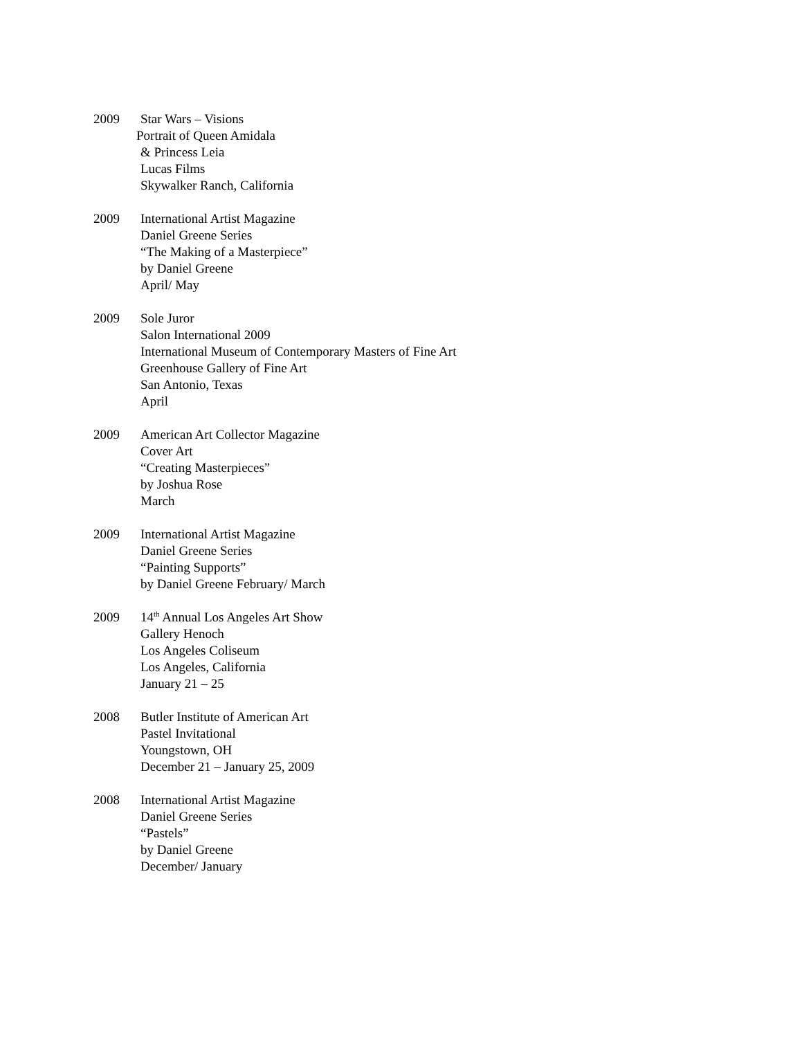2009 Star Wars – Visions
Portrait of Queen Amidala
& Princess Leia
Lucas Films
Skywalker Ranch, California
2009 International Artist Magazine
Daniel Greene Series
“The Making of a Masterpiece”
by Daniel Greene
April/ May
2009 Sole Juror
Salon International 2009
International Museum of Contemporary Masters of Fine Art
Greenhouse Gallery of Fine Art
San Antonio, Texas
April
2009 American Art Collector Magazine
Cover Art
“Creating Masterpieces”
by Joshua Rose
March
2009 International Artist Magazine
Daniel Greene Series
“Painting Supports”
by Daniel Greene February/ March
2009 14<sup>th</sup> Annual Los Angeles Art Show
Gallery Henoch
Los Angeles Coliseum
Los Angeles, California
January 21 – 25
2008 Butler Institute of American Art
Pastel Invitational
Youngstown, OH
December 21 – January 25, 2009
2008 International Artist Magazine
Daniel Greene Series
“Pastels”
by Daniel Greene
December/ January